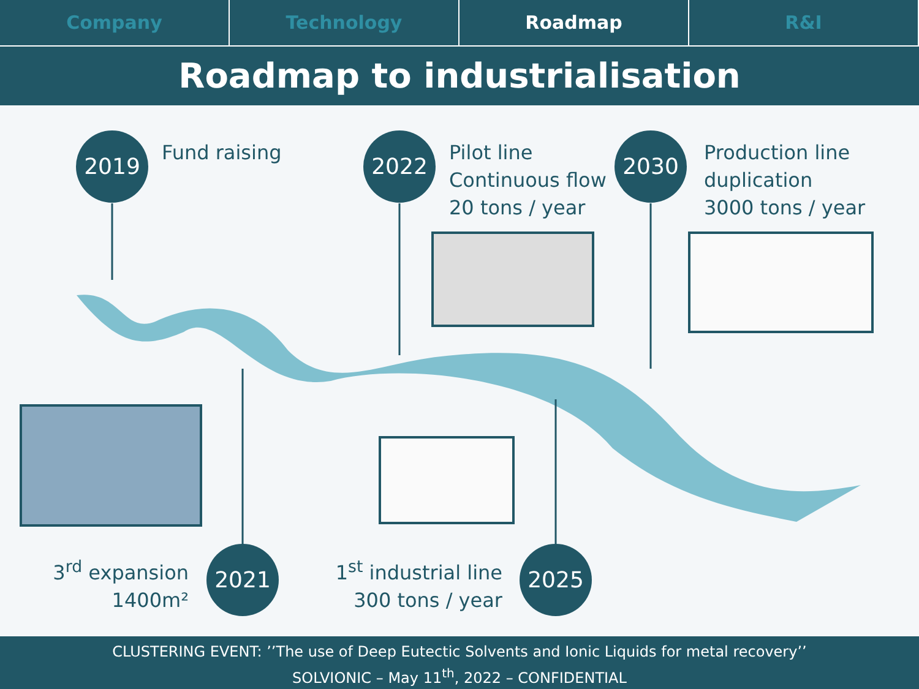Company Technology Roadmap R&I
Roadmap to industrialisation
2019 Fund raising 2022
Pilot line
Continuous flow
20 tons / year
2030
Production line
duplication
3000 tons / year
3<sup>rd</sup> expansion
1400m²
2021
1<sup>st</sup> industrial line
300 tons / year
2025
CLUSTERING EVENT: ’’The use of Deep Eutectic Solvents and Ionic Liquids for metal recovery’’
SOLVIONIC – May 11<sup>th</sup>, 2022 – CONFIDENTIAL